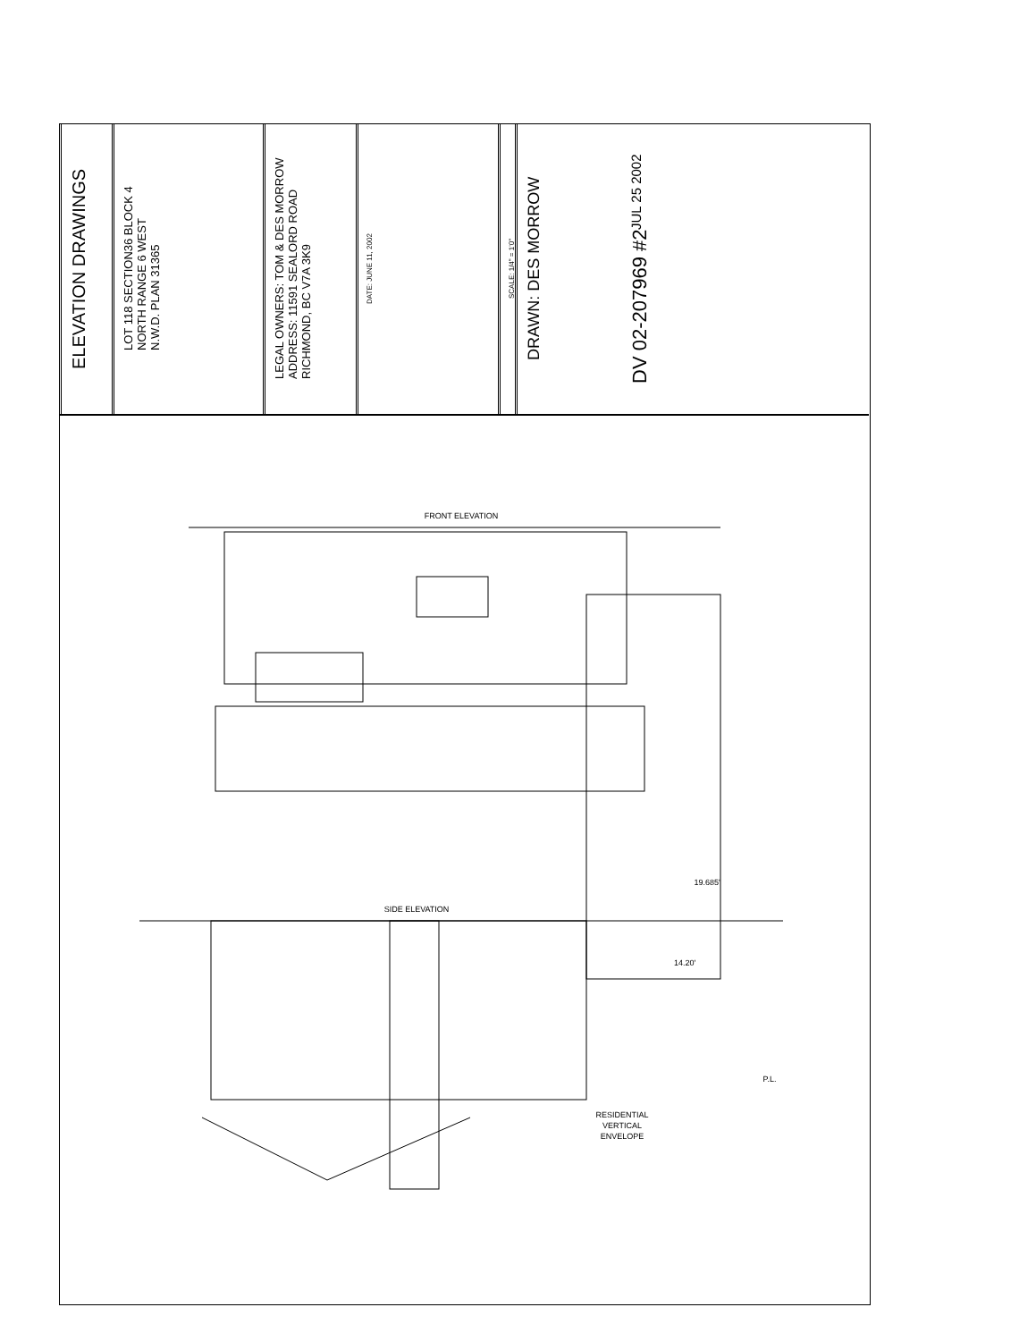ELEVATION DRAWINGS
LOT 118 SECTION36 BLOCK 4
NORTH RANGE 6 WEST
N.W.D. PLAN 31365
LEGAL OWNERS: TOM & DES MORROW
ADDRESS: 11591 SEALORD ROAD
RICHMOND, BC V7A 3K9
DATE: JUNE 11, 2002
SCALE: 1/4" = 1'0"
DRAWN: DES MORROW
DV 02-207969 #2
JUL 25 2002
FRONT ELEVATION
SIDE ELEVATION
19.685'
14.20'
P.L.
RESIDENTIAL
VERTICAL
ENVELOPE